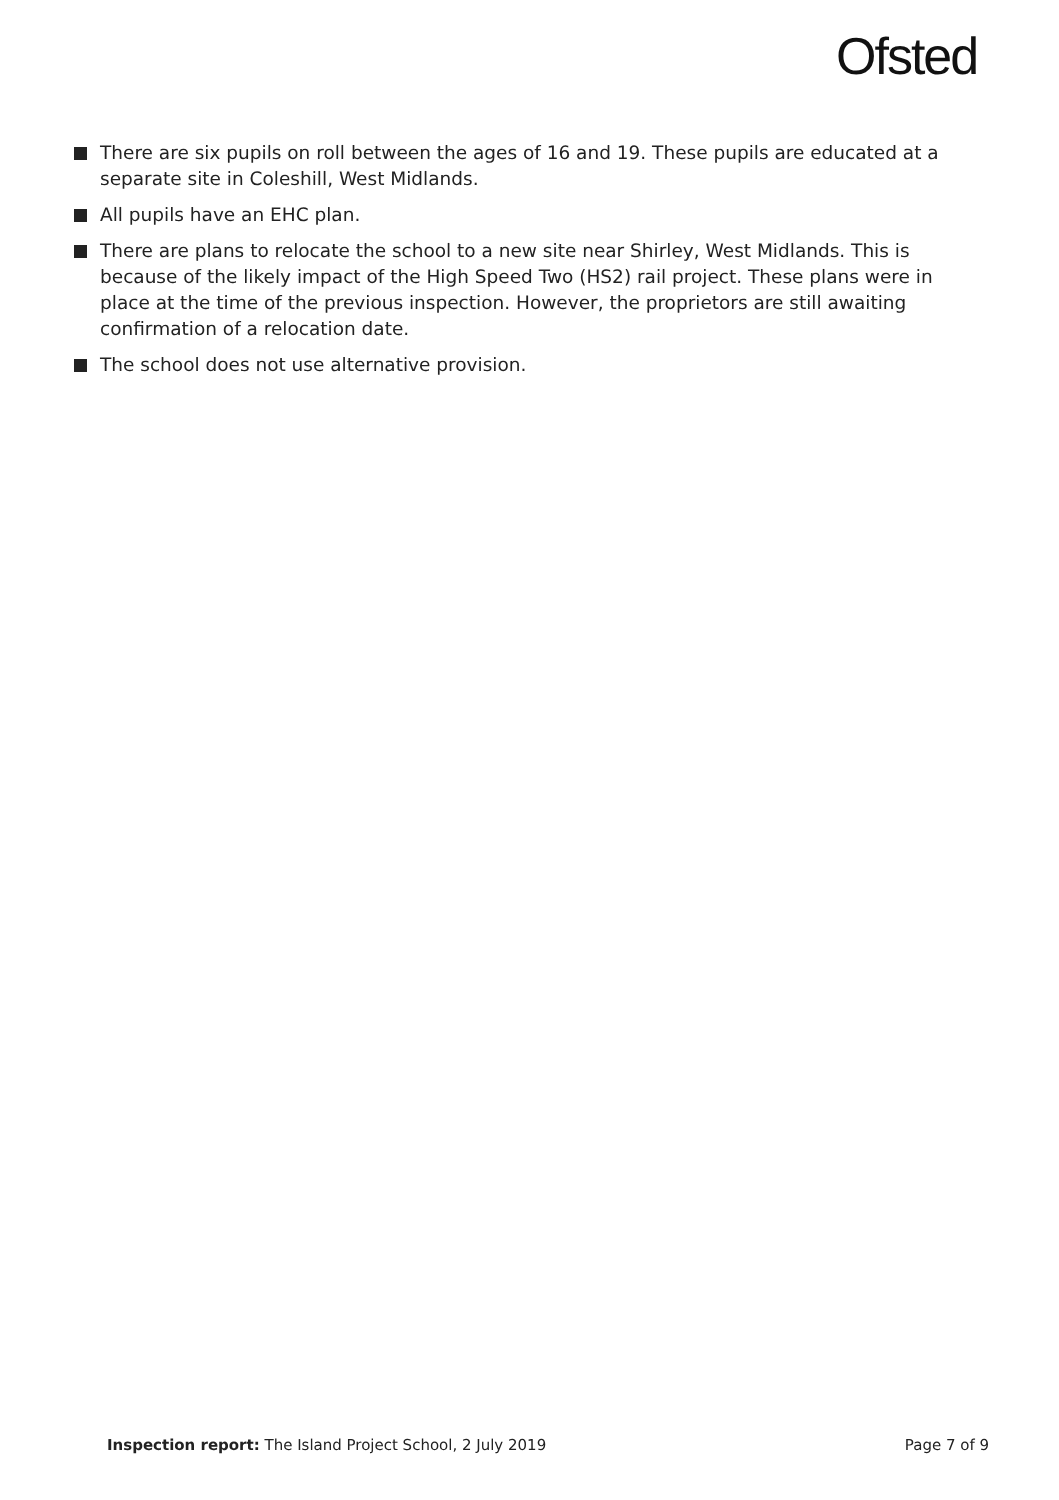Ofsted
There are six pupils on roll between the ages of 16 and 19. These pupils are educated at a separate site in Coleshill, West Midlands.
All pupils have an EHC plan.
There are plans to relocate the school to a new site near Shirley, West Midlands. This is because of the likely impact of the High Speed Two (HS2) rail project. These plans were in place at the time of the previous inspection. However, the proprietors are still awaiting confirmation of a relocation date.
The school does not use alternative provision.
Inspection report: The Island Project School, 2 July 2019 Page 7 of 9